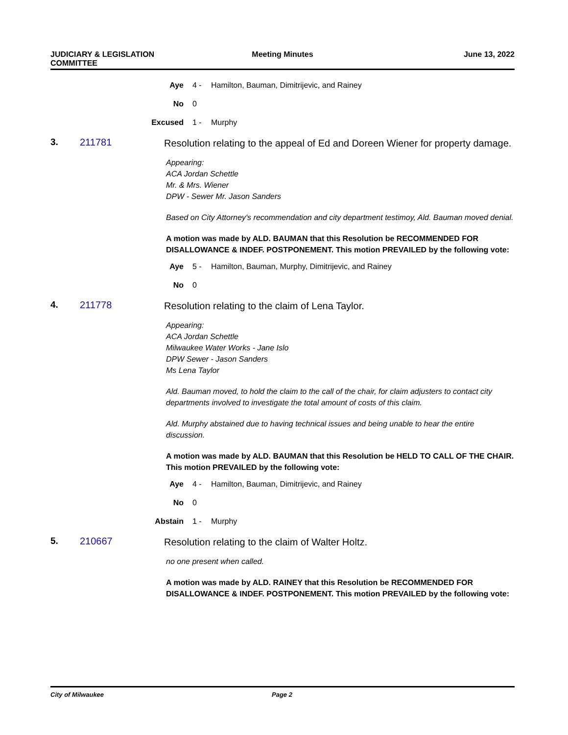JUDICIARY & LEGISLATION
COMMITTEE
Meeting Minutes June 13, 2022
Aye 4 - Hamilton, Bauman, Dimitrijevic, and Rainey
No 0
Excused 1 - Murphy
3. 211781
Resolution relating to the appeal of Ed and Doreen Wiener for property damage.
Appearing:
ACA Jordan Schettle
Mr. & Mrs. Wiener
DPW - Sewer Mr. Jason Sanders
Based on City Attorney's recommendation and city department testimoy, Ald. Bauman moved denial.
A motion was made by ALD. BAUMAN that this Resolution be RECOMMENDED FOR DISALLOWANCE & INDEF. POSTPONEMENT. This motion PREVAILED by the following vote:
Aye 5 - Hamilton, Bauman, Murphy, Dimitrijevic, and Rainey
No 0
4. 211778
Resolution relating to the claim of Lena Taylor.
Appearing:
ACA Jordan Schettle
Milwaukee Water Works - Jane Islo
DPW Sewer - Jason Sanders
Ms Lena Taylor
Ald. Bauman moved, to hold the claim to the call of the chair, for claim adjusters to contact city departments involved to investigate the total amount of costs of this claim.
Ald. Murphy abstained due to having technical issues and being unable to hear the entire discussion.
A motion was made by ALD. BAUMAN that this Resolution be HELD TO CALL OF THE CHAIR. This motion PREVAILED by the following vote:
Aye 4 - Hamilton, Bauman, Dimitrijevic, and Rainey
No 0
Abstain 1 - Murphy
5. 210667
Resolution relating to the claim of Walter Holtz.
no one present when called.
A motion was made by ALD. RAINEY that this Resolution be RECOMMENDED FOR DISALLOWANCE & INDEF. POSTPONEMENT. This motion PREVAILED by the following vote:
City of Milwaukee Page 2